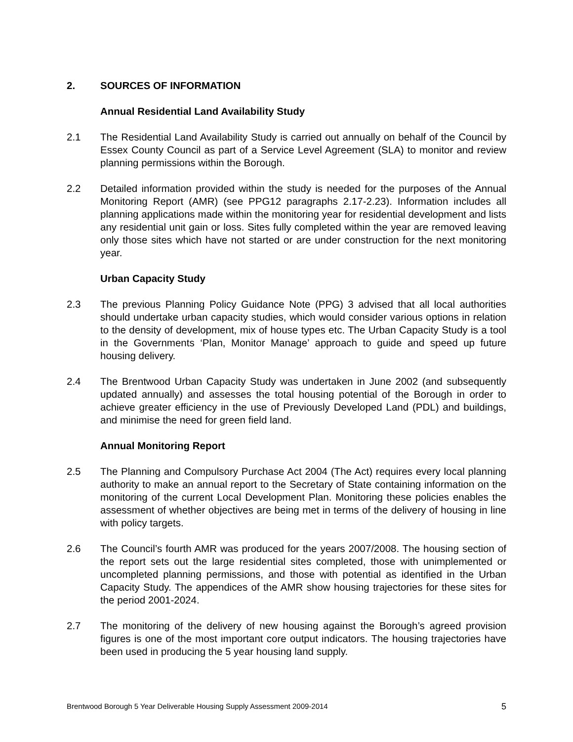2. SOURCES OF INFORMATION
Annual Residential Land Availability Study
2.1 The Residential Land Availability Study is carried out annually on behalf of the Council by Essex County Council as part of a Service Level Agreement (SLA) to monitor and review planning permissions within the Borough.
2.2 Detailed information provided within the study is needed for the purposes of the Annual Monitoring Report (AMR) (see PPG12 paragraphs 2.17-2.23). Information includes all planning applications made within the monitoring year for residential development and lists any residential unit gain or loss. Sites fully completed within the year are removed leaving only those sites which have not started or are under construction for the next monitoring year.
Urban Capacity Study
2.3 The previous Planning Policy Guidance Note (PPG) 3 advised that all local authorities should undertake urban capacity studies, which would consider various options in relation to the density of development, mix of house types etc. The Urban Capacity Study is a tool in the Governments ‘Plan, Monitor Manage’ approach to guide and speed up future housing delivery.
2.4 The Brentwood Urban Capacity Study was undertaken in June 2002 (and subsequently updated annually) and assesses the total housing potential of the Borough in order to achieve greater efficiency in the use of Previously Developed Land (PDL) and buildings, and minimise the need for green field land.
Annual Monitoring Report
2.5 The Planning and Compulsory Purchase Act 2004 (The Act) requires every local planning authority to make an annual report to the Secretary of State containing information on the monitoring of the current Local Development Plan. Monitoring these policies enables the assessment of whether objectives are being met in terms of the delivery of housing in line with policy targets.
2.6 The Council’s fourth AMR was produced for the years 2007/2008. The housing section of the report sets out the large residential sites completed, those with unimplemented or uncompleted planning permissions, and those with potential as identified in the Urban Capacity Study. The appendices of the AMR show housing trajectories for these sites for the period 2001-2024.
2.7 The monitoring of the delivery of new housing against the Borough’s agreed provision figures is one of the most important core output indicators. The housing trajectories have been used in producing the 5 year housing land supply.
Brentwood Borough 5 Year Deliverable Housing Supply Assessment 2009-2014 5